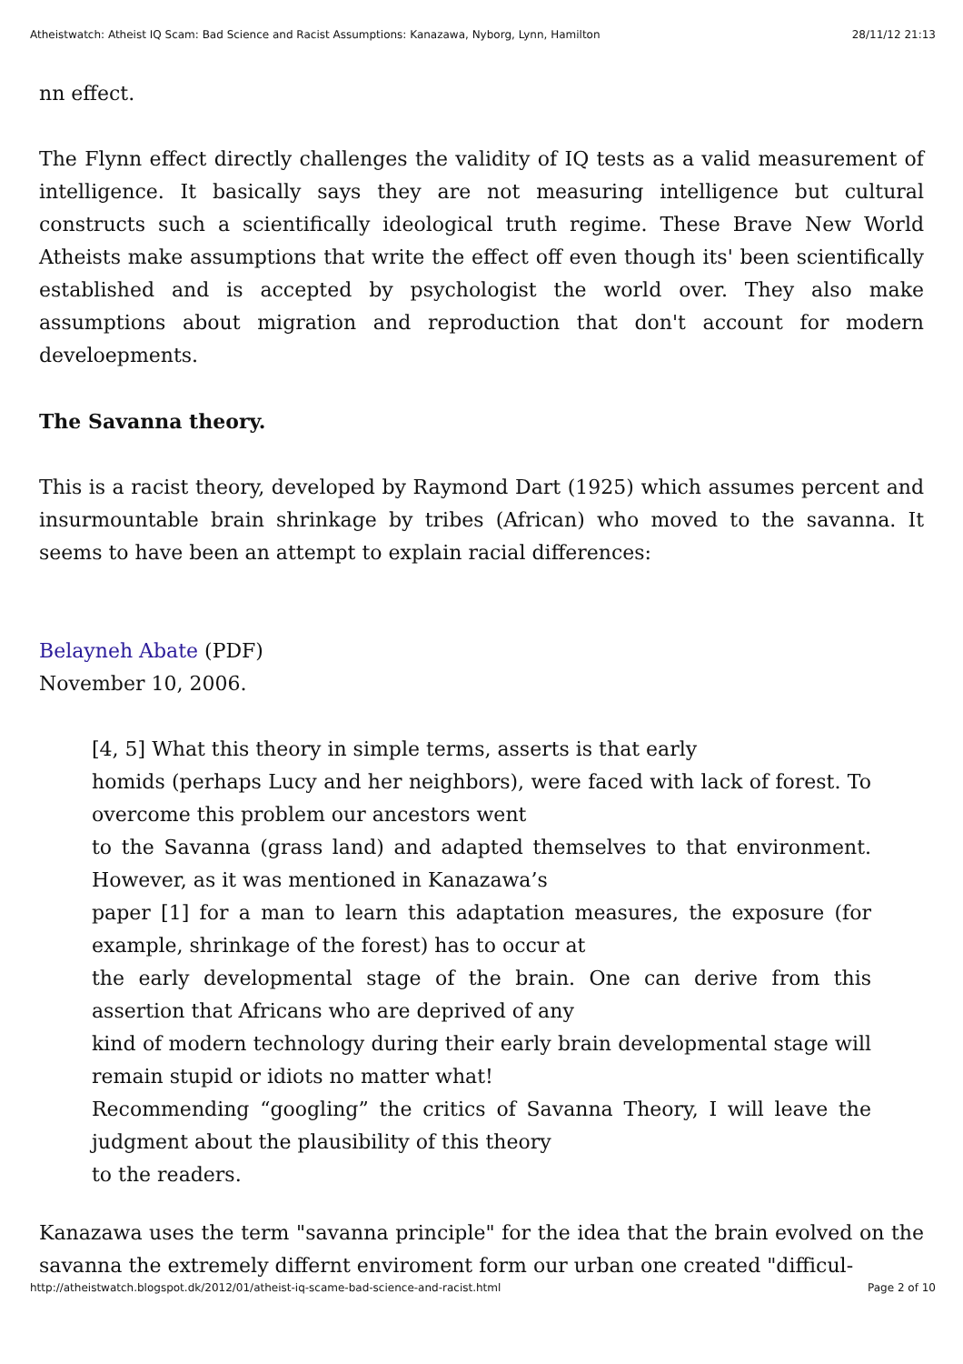Atheistwatch: Atheist IQ Scam: Bad Science and Racist Assumptions: Kanazawa, Nyborg, Lynn, Hamilton 28/11/12 21:13
nn effect.
The Flynn effect directly challenges the validity of IQ tests as a valid measurement of intelligence. It basically says they are not measuring intelligence but cultural constructs such a scientifically ideological truth regime. These Brave New World Atheists make assumptions that write the effect off even though its' been scientifically established and is accepted by psychologist the world over. They also make assumptions about migration and reproduction that don't account for modern develoepments.
The Savanna theory.
This is a racist theory, developed by Raymond Dart (1925) which assumes percent and insurmountable brain shrinkage by tribes (African) who moved to the savanna. It seems to have been an attempt to explain racial differences:
Belayneh Abate (PDF)
November 10, 2006.
[4, 5] What this theory in simple terms, asserts is that early
homids (perhaps Lucy and her neighbors), were faced with lack of forest. To overcome this problem our ancestors went
to the Savanna (grass land) and adapted themselves to that environment. However, as it was mentioned in Kanazawa’s
paper [1] for a man to learn this adaptation measures, the exposure (for example, shrinkage of the forest) has to occur at
the early developmental stage of the brain. One can derive from this assertion that Africans who are deprived of any
kind of modern technology during their early brain developmental stage will remain stupid or idiots no matter what!
Recommending “googling” the critics of Savanna Theory, I will leave the judgment about the plausibility of this theory
to the readers.
Kanazawa uses the term "savanna principle" for the idea that the brain evolved on the savanna the extremely differnt enviroment form our urban one created "difficul-
http://atheistwatch.blogspot.dk/2012/01/atheist-iq-scame-bad-science-and-racist.html Page 2 of 10